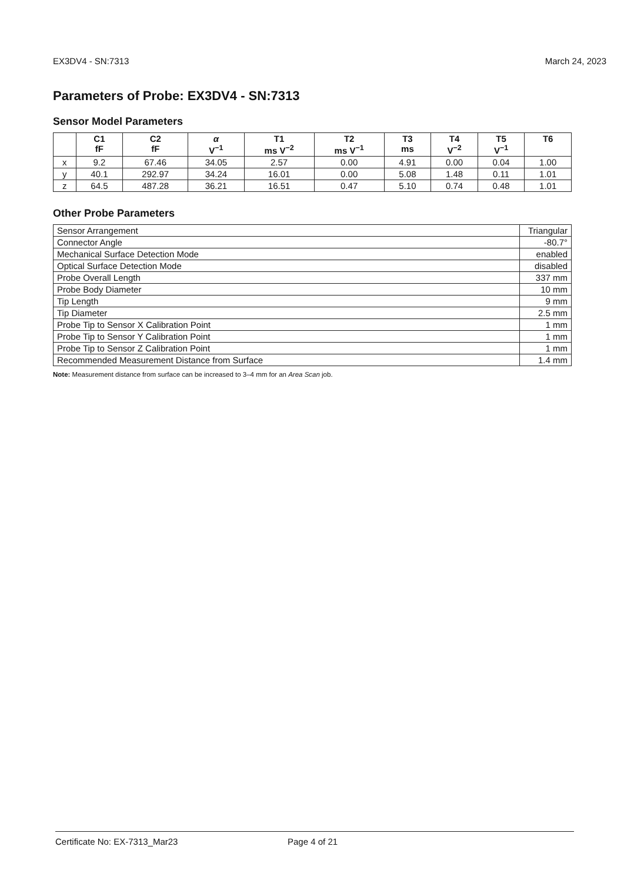EX3DV4 - SN:7313 March 24, 2023
Parameters of Probe: EX3DV4 - SN:7313
Sensor Model Parameters
| | C1 fF | C2 fF | α V<sup>−1</sup> | T1 ms V<sup>−2</sup> | T2 ms V<sup>−1</sup> | T3 ms | T4 V<sup>−2</sup> | T5 V<sup>−1</sup> | T6 |
| --- | --- | --- | --- | --- | --- | --- | --- | --- | --- |
| x | 9.2 | 67.46 | 34.05 | 2.57 | 0.00 | 4.91 | 0.00 | 0.04 | 1.00 |
| y | 40.1 | 292.97 | 34.24 | 16.01 | 0.00 | 5.08 | 1.48 | 0.11 | 1.01 |
| z | 64.5 | 487.28 | 36.21 | 16.51 | 0.47 | 5.10 | 0.74 | 0.48 | 1.01 |
Other Probe Parameters
| Sensor Arrangement | Triangular |
| Connector Angle | -80.7° |
| Mechanical Surface Detection Mode | enabled |
| Optical Surface Detection Mode | disabled |
| Probe Overall Length | 337 mm |
| Probe Body Diameter | 10 mm |
| Tip Length | 9 mm |
| Tip Diameter | 2.5 mm |
| Probe Tip to Sensor X Calibration Point | 1 mm |
| Probe Tip to Sensor Y Calibration Point | 1 mm |
| Probe Tip to Sensor Z Calibration Point | 1 mm |
| Recommended Measurement Distance from Surface | 1.4 mm |
Note: Measurement distance from surface can be increased to 3–4 mm for an Area Scan job.
Certificate No: EX-7313_Mar23 Page 4 of 21